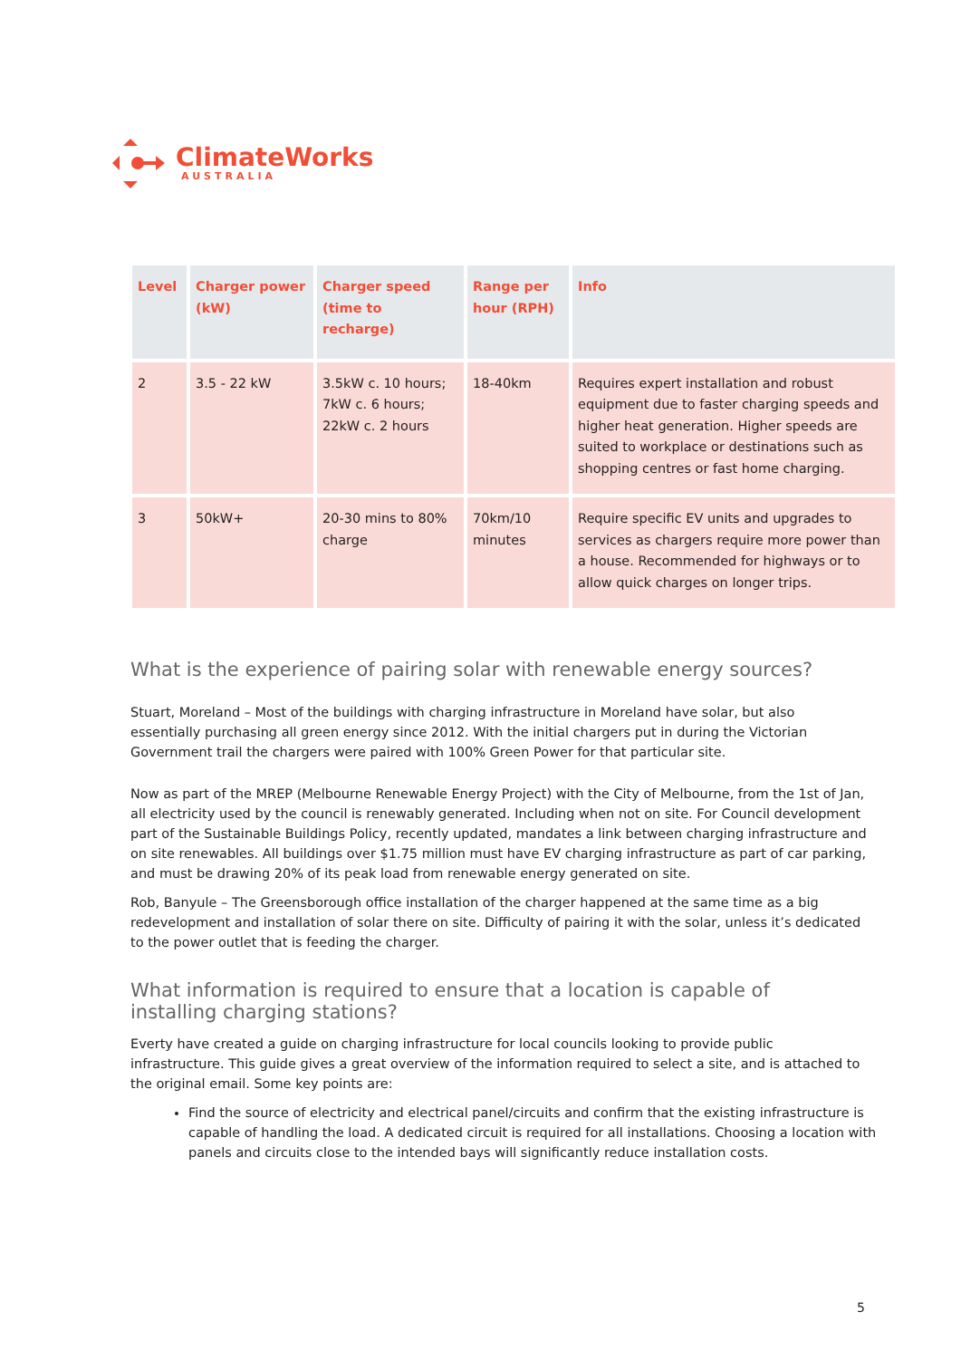ClimateWorks
AUSTRALIA
| Level | Charger power (kW) | Charger speed (time to recharge) | Range per hour (RPH) | Info |
| --- | --- | --- | --- | --- |
| 2 | 3.5 - 22 kW | 3.5kW c. 10 hours; 7kW c. 6 hours; 22kW c. 2 hours | 18-40km | Requires expert installation and robust equipment due to faster charging speeds and higher heat generation. Higher speeds are suited to workplace or destinations such as shopping centres or fast home charging. |
| 3 | 50kW+ | 20-30 mins to 80% charge | 70km/10 minutes | Require specific EV units and upgrades to services as chargers require more power than a house. Recommended for highways or to allow quick charges on longer trips. |
What is the experience of pairing solar with renewable energy sources?
Stuart, Moreland – Most of the buildings with charging infrastructure in Moreland have solar, but also essentially purchasing all green energy since 2012. With the initial chargers put in during the Victorian Government trail the chargers were paired with 100% Green Power for that particular site.
Now as part of the MREP (Melbourne Renewable Energy Project) with the City of Melbourne, from the 1st of Jan, all electricity used by the council is renewably generated. Including when not on site. For Council development part of the Sustainable Buildings Policy, recently updated, mandates a link between charging infrastructure and on site renewables. All buildings over $1.75 million must have EV charging infrastructure as part of car parking, and must be drawing 20% of its peak load from renewable energy generated on site.
Rob, Banyule – The Greensborough office installation of the charger happened at the same time as a big redevelopment and installation of solar there on site. Difficulty of pairing it with the solar, unless it’s dedicated to the power outlet that is feeding the charger.
What information is required to ensure that a location is capable of installing charging stations?
Everty have created a guide on charging infrastructure for local councils looking to provide public infrastructure. This guide gives a great overview of the information required to select a site, and is attached to the original email. Some key points are:
Find the source of electricity and electrical panel/circuits and confirm that the existing infrastructure is capable of handling the load. A dedicated circuit is required for all installations. Choosing a location with panels and circuits close to the intended bays will significantly reduce installation costs.
5